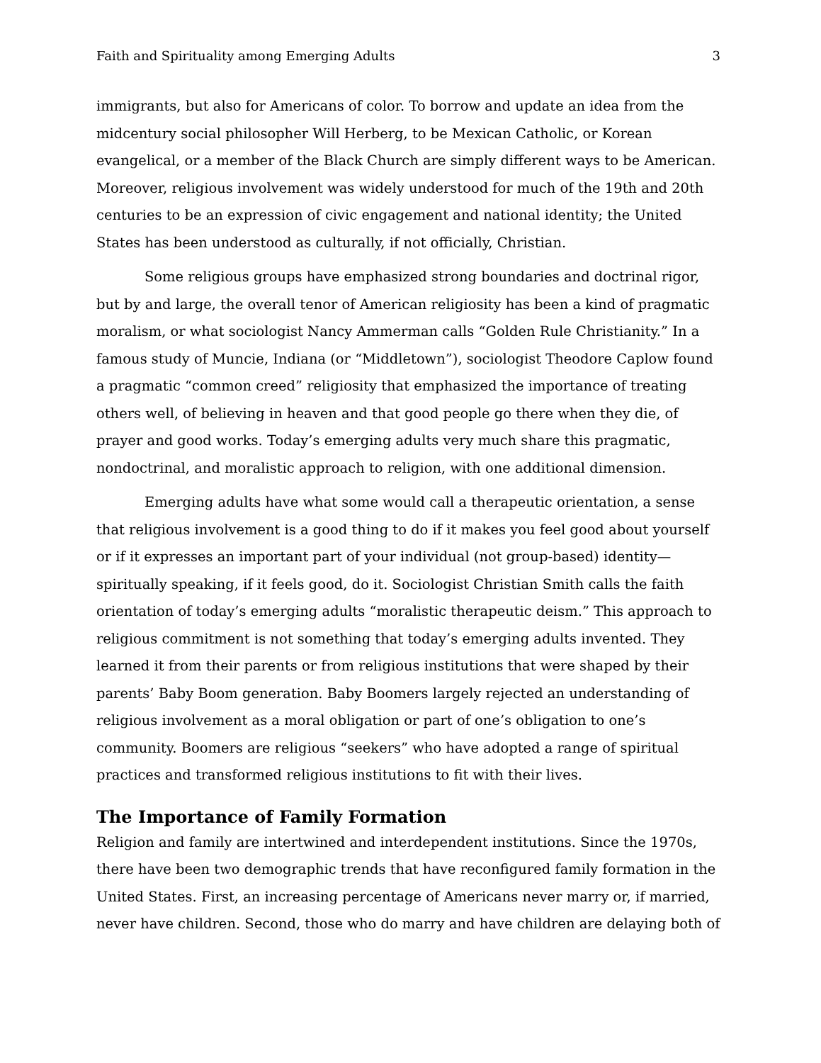Faith and Spirituality among Emerging Adults 3
immigrants, but also for Americans of color. To borrow and update an idea from the midcentury social philosopher Will Herberg, to be Mexican Catholic, or Korean evangelical, or a member of the Black Church are simply different ways to be American. Moreover, religious involvement was widely understood for much of the 19th and 20th centuries to be an expression of civic engagement and national identity; the United States has been understood as culturally, if not officially, Christian.
Some religious groups have emphasized strong boundaries and doctrinal rigor, but by and large, the overall tenor of American religiosity has been a kind of pragmatic moralism, or what sociologist Nancy Ammerman calls “Golden Rule Christianity.” In a famous study of Muncie, Indiana (or “Middletown”), sociologist Theodore Caplow found a pragmatic “common creed” religiosity that emphasized the importance of treating others well, of believing in heaven and that good people go there when they die, of prayer and good works. Today’s emerging adults very much share this pragmatic, nondoctrinal, and moralistic approach to religion, with one additional dimension.
Emerging adults have what some would call a therapeutic orientation, a sense that religious involvement is a good thing to do if it makes you feel good about yourself or if it expresses an important part of your individual (not group-based) identity—spiritually speaking, if it feels good, do it. Sociologist Christian Smith calls the faith orientation of today’s emerging adults “moralistic therapeutic deism.” This approach to religious commitment is not something that today’s emerging adults invented. They learned it from their parents or from religious institutions that were shaped by their parents’ Baby Boom generation. Baby Boomers largely rejected an understanding of religious involvement as a moral obligation or part of one’s obligation to one’s community. Boomers are religious “seekers” who have adopted a range of spiritual practices and transformed religious institutions to fit with their lives.
The Importance of Family Formation
Religion and family are intertwined and interdependent institutions. Since the 1970s, there have been two demographic trends that have reconfigured family formation in the United States. First, an increasing percentage of Americans never marry or, if married, never have children. Second, those who do marry and have children are delaying both of